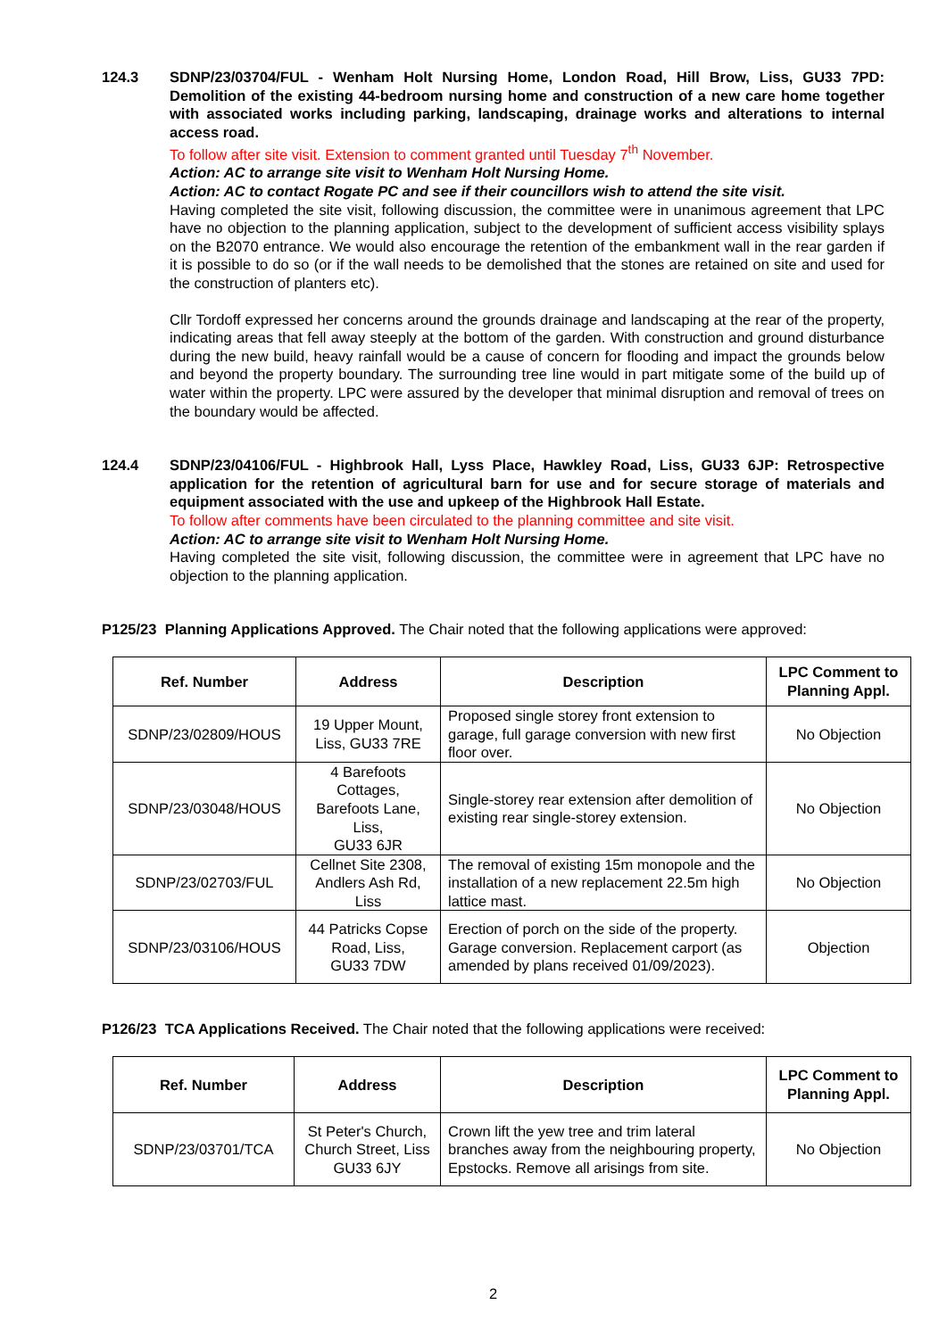124.3 SDNP/23/03704/FUL - Wenham Holt Nursing Home, London Road, Hill Brow, Liss, GU33 7PD: Demolition of the existing 44-bedroom nursing home and construction of a new care home together with associated works including parking, landscaping, drainage works and alterations to internal access road.
To follow after site visit. Extension to comment granted until Tuesday 7<sup>th</sup> November.
Action: AC to arrange site visit to Wenham Holt Nursing Home.
Action: AC to contact Rogate PC and see if their councillors wish to attend the site visit.
Having completed the site visit, following discussion, the committee were in unanimous agreement that LPC have no objection to the planning application, subject to the development of sufficient access visibility splays on the B2070 entrance. We would also encourage the retention of the embankment wall in the rear garden if it is possible to do so (or if the wall needs to be demolished that the stones are retained on site and used for the construction of planters etc).
Cllr Tordoff expressed her concerns around the grounds drainage and landscaping at the rear of the property, indicating areas that fell away steeply at the bottom of the garden. With construction and ground disturbance during the new build, heavy rainfall would be a cause of concern for flooding and impact the grounds below and beyond the property boundary. The surrounding tree line would in part mitigate some of the build up of water within the property. LPC were assured by the developer that minimal disruption and removal of trees on the boundary would be affected.
124.4 SDNP/23/04106/FUL - Highbrook Hall, Lyss Place, Hawkley Road, Liss, GU33 6JP: Retrospective application for the retention of agricultural barn for use and for secure storage of materials and equipment associated with the use and upkeep of the Highbrook Hall Estate.
To follow after comments have been circulated to the planning committee and site visit.
Action: AC to arrange site visit to Wenham Holt Nursing Home.
Having completed the site visit, following discussion, the committee were in agreement that LPC have no objection to the planning application.
P125/23 Planning Applications Approved. The Chair noted that the following applications were approved:
| Ref. Number | Address | Description | LPC Comment to Planning Appl. |
| --- | --- | --- | --- |
| SDNP/23/02809/HOUS | 19 Upper Mount, Liss, GU33 7RE | Proposed single storey front extension to garage, full garage conversion with new first floor over. | No Objection |
| SDNP/23/03048/HOUS | 4 Barefoots Cottages, Barefoots Lane, Liss, GU33 6JR | Single-storey rear extension after demolition of existing rear single-storey extension. | No Objection |
| SDNP/23/02703/FUL | Cellnet Site 2308, Andlers Ash Rd, Liss | The removal of existing 15m monopole and the installation of a new replacement 22.5m high lattice mast. | No Objection |
| SDNP/23/03106/HOUS | 44 Patricks Copse Road, Liss, GU33 7DW | Erection of porch on the side of the property. Garage conversion. Replacement carport (as amended by plans received 01/09/2023). | Objection |
P126/23 TCA Applications Received. The Chair noted that the following applications were received:
| Ref. Number | Address | Description | LPC Comment to Planning Appl. |
| --- | --- | --- | --- |
| SDNP/23/03701/TCA | St Peter's Church, Church Street, Liss GU33 6JY | Crown lift the yew tree and trim lateral branches away from the neighbouring property, Epstocks. Remove all arisings from site. | No Objection |
2